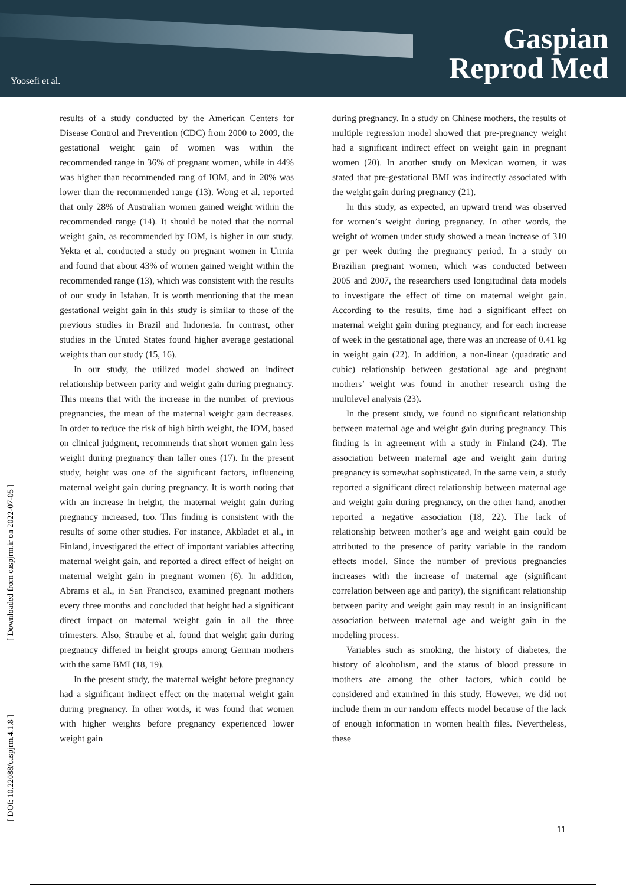Yoosefi et al.
Gaspian
Reprod Med
[ Downloaded from caspjrm.ir on 2022-07-05 ]
[ DOI: 10.22088/caspjrm.4.1.8 ]
results of a study conducted by the American Centers for Disease Control and Prevention (CDC) from 2000 to 2009, the gestational weight gain of women was within the recommended range in 36% of pregnant women, while in 44% was higher than recommended rang of IOM, and in 20% was lower than the recommended range (13). Wong et al. reported that only 28% of Australian women gained weight within the recommended range (14). It should be noted that the normal weight gain, as recommended by IOM, is higher in our study. Yekta et al. conducted a study on pregnant women in Urmia and found that about 43% of women gained weight within the recommended range (13), which was consistent with the results of our study in Isfahan. It is worth mentioning that the mean gestational weight gain in this study is similar to those of the previous studies in Brazil and Indonesia. In contrast, other studies in the United States found higher average gestational weights than our study (15, 16).
In our study, the utilized model showed an indirect relationship between parity and weight gain during pregnancy. This means that with the increase in the number of previous pregnancies, the mean of the maternal weight gain decreases. In order to reduce the risk of high birth weight, the IOM, based on clinical judgment, recommends that short women gain less weight during pregnancy than taller ones (17). In the present study, height was one of the significant factors, influencing maternal weight gain during pregnancy. It is worth noting that with an increase in height, the maternal weight gain during pregnancy increased, too. This finding is consistent with the results of some other studies. For instance, Akbladet et al., in Finland, investigated the effect of important variables affecting maternal weight gain, and reported a direct effect of height on maternal weight gain in pregnant women (6). In addition, Abrams et al., in San Francisco, examined pregnant mothers every three months and concluded that height had a significant direct impact on maternal weight gain in all the three trimesters. Also, Straube et al. found that weight gain during pregnancy differed in height groups among German mothers with the same BMI (18, 19).
In the present study, the maternal weight before pregnancy had a significant indirect effect on the maternal weight gain during pregnancy. In other words, it was found that women with higher weights before pregnancy experienced lower weight gain
during pregnancy. In a study on Chinese mothers, the results of multiple regression model showed that pre-pregnancy weight had a significant indirect effect on weight gain in pregnant women (20). In another study on Mexican women, it was stated that pre-gestational BMI was indirectly associated with the weight gain during pregnancy (21).
In this study, as expected, an upward trend was observed for women’s weight during pregnancy. In other words, the weight of women under study showed a mean increase of 310 gr per week during the pregnancy period. In a study on Brazilian pregnant women, which was conducted between 2005 and 2007, the researchers used longitudinal data models to investigate the effect of time on maternal weight gain. According to the results, time had a significant effect on maternal weight gain during pregnancy, and for each increase of week in the gestational age, there was an increase of 0.41 kg in weight gain (22). In addition, a non-linear (quadratic and cubic) relationship between gestational age and pregnant mothers’ weight was found in another research using the multilevel analysis (23).
In the present study, we found no significant relationship between maternal age and weight gain during pregnancy. This finding is in agreement with a study in Finland (24). The association between maternal age and weight gain during pregnancy is somewhat sophisticated. In the same vein, a study reported a significant direct relationship between maternal age and weight gain during pregnancy, on the other hand, another reported a negative association (18, 22). The lack of relationship between mother’s age and weight gain could be attributed to the presence of parity variable in the random effects model. Since the number of previous pregnancies increases with the increase of maternal age (significant correlation between age and parity), the significant relationship between parity and weight gain may result in an insignificant association between maternal age and weight gain in the modeling process.
Variables such as smoking, the history of diabetes, the history of alcoholism, and the status of blood pressure in mothers are among the other factors, which could be considered and examined in this study. However, we did not include them in our random effects model because of the lack of enough information in women health files. Nevertheless, these
11